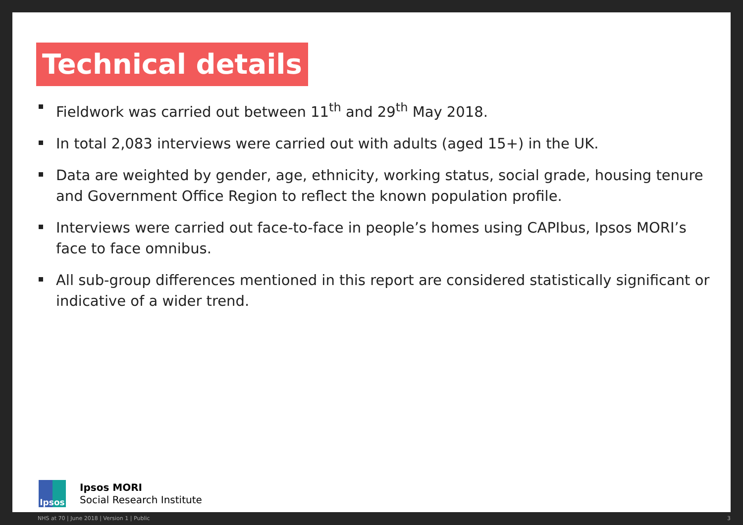Technical details
Fieldwork was carried out between 11<sup>th</sup> and 29<sup>th</sup> May 2018.
In total 2,083 interviews were carried out with adults (aged 15+) in the UK.
Data are weighted by gender, age, ethnicity, working status, social grade, housing tenure and Government Office Region to reflect the known population profile.
Interviews were carried out face-to-face in people’s homes using CAPIbus, Ipsos MORI’s face to face omnibus.
All sub-group differences mentioned in this report are considered statistically significant or indicative of a wider trend.
Ipsos
Ipsos MORI
Social Research Institute
NHS at 70 | June 2018 | Version 1 | Public 3